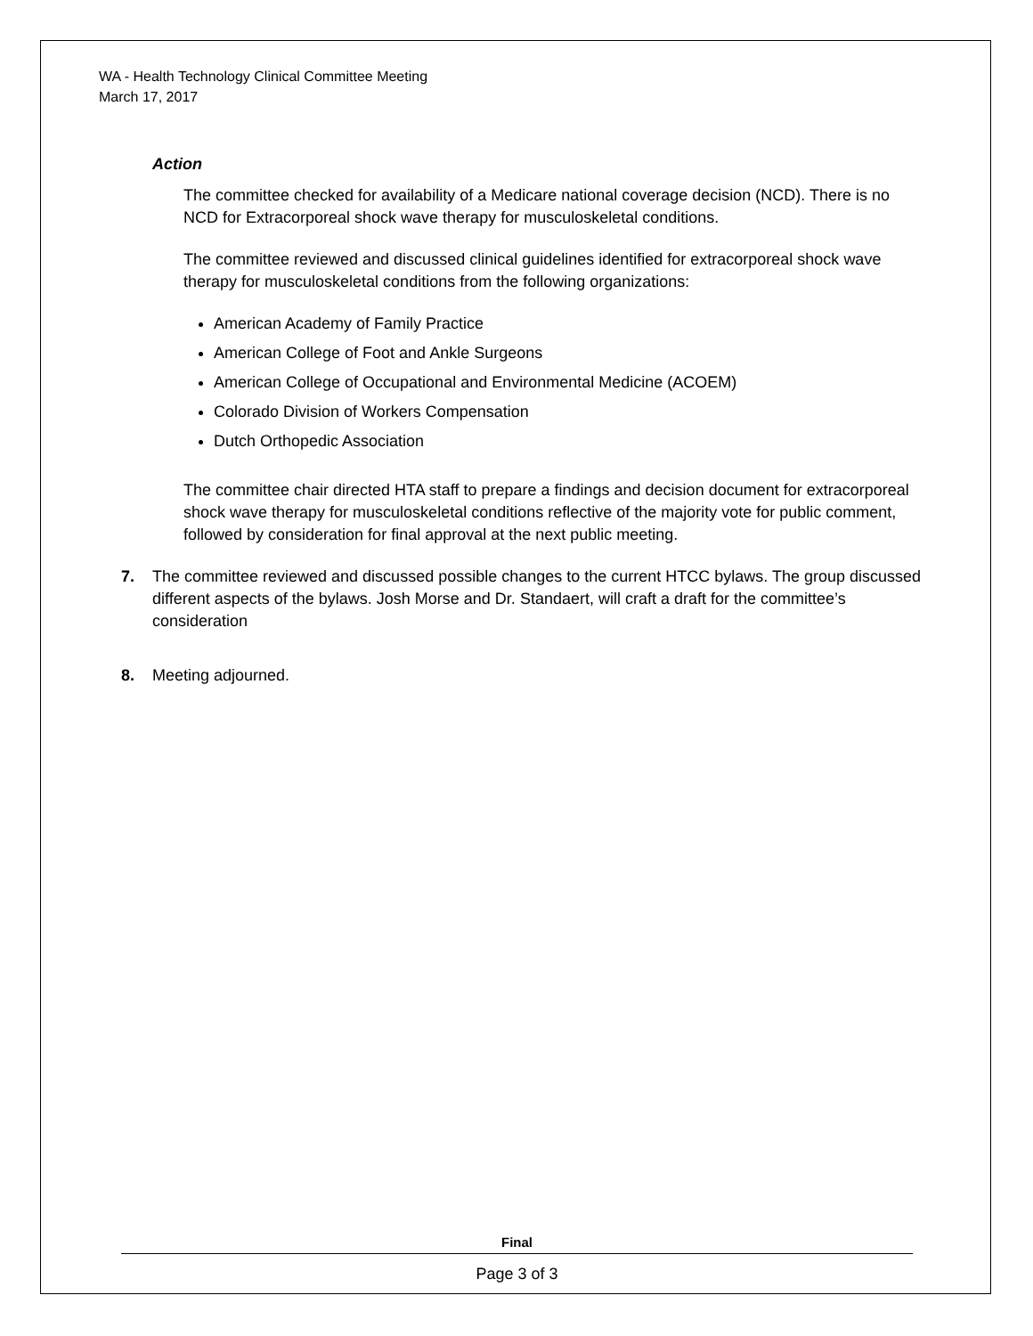WA - Health Technology Clinical Committee Meeting
March 17, 2017
Action
The committee checked for availability of a Medicare national coverage decision (NCD). There is no NCD for Extracorporeal shock wave therapy for musculoskeletal conditions.
The committee reviewed and discussed clinical guidelines identified for extracorporeal shock wave therapy for musculoskeletal conditions from the following organizations:
American Academy of Family Practice
American College of Foot and Ankle Surgeons
American College of Occupational and Environmental Medicine (ACOEM)
Colorado Division of Workers Compensation
Dutch Orthopedic Association
The committee chair directed HTA staff to prepare a findings and decision document for extracorporeal shock wave therapy for musculoskeletal conditions reflective of the majority vote for public comment, followed by consideration for final approval at the next public meeting.
7. The committee reviewed and discussed possible changes to the current HTCC bylaws. The group discussed different aspects of the bylaws. Josh Morse and Dr. Standaert, will craft a draft for the committee’s consideration
8. Meeting adjourned.
Final
Page 3 of 3